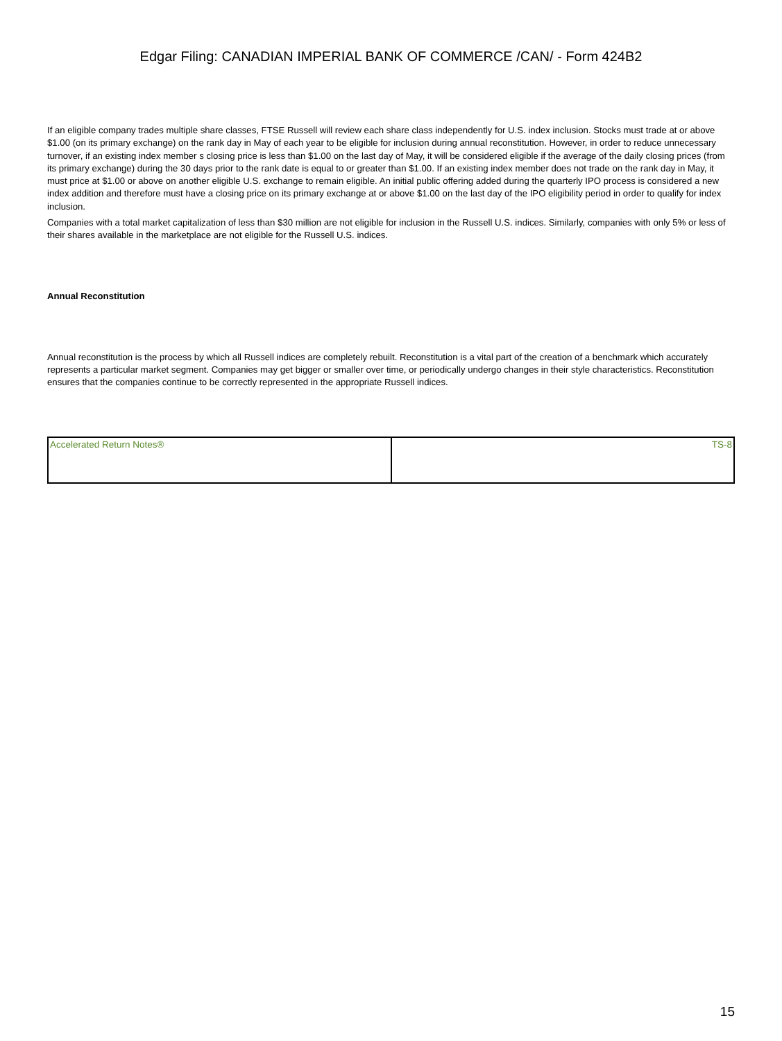Edgar Filing: CANADIAN IMPERIAL BANK OF COMMERCE /CAN/ - Form 424B2
If an eligible company trades multiple share classes, FTSE Russell will review each share class independently for U.S. index inclusion. Stocks must trade at or above $1.00 (on its primary exchange) on the rank day in May of each year to be eligible for inclusion during annual reconstitution. However, in order to reduce unnecessary turnover, if an existing index member s closing price is less than $1.00 on the last day of May, it will be considered eligible if the average of the daily closing prices (from its primary exchange) during the 30 days prior to the rank date is equal to or greater than $1.00. If an existing index member does not trade on the rank day in May, it must price at $1.00 or above on another eligible U.S. exchange to remain eligible. An initial public offering added during the quarterly IPO process is considered a new index addition and therefore must have a closing price on its primary exchange at or above $1.00 on the last day of the IPO eligibility period in order to qualify for index inclusion.
Companies with a total market capitalization of less than $30 million are not eligible for inclusion in the Russell U.S. indices. Similarly, companies with only 5% or less of their shares available in the marketplace are not eligible for the Russell U.S. indices.
Annual Reconstitution
Annual reconstitution is the process by which all Russell indices are completely rebuilt. Reconstitution is a vital part of the creation of a benchmark which accurately represents a particular market segment. Companies may get bigger or smaller over time, or periodically undergo changes in their style characteristics. Reconstitution ensures that the companies continue to be correctly represented in the appropriate Russell indices.
| Accelerated Return Notes® | TS-8 |
15